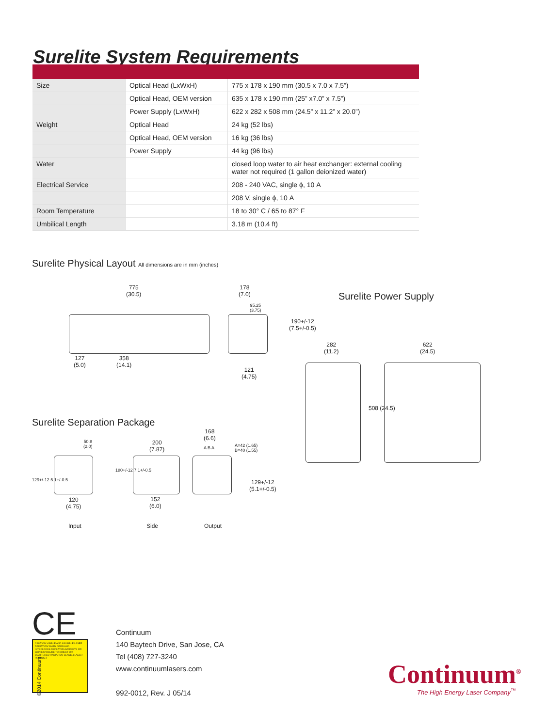Surelite System Requirements
| Size | Optical Head (LxWxH) | 775 x 178 x 190 mm (30.5 x 7.0 x 7.5”) |
| | Optical Head, OEM version | 635 x 178 x 190 mm (25” x7.0” x 7.5”) |
| | Power Supply (LxWxH) | 622 x 282 x 508 mm (24.5” x 11.2” x 20.0”) |
| Weight | Optical Head | 24 kg (52 lbs) |
| | Optical Head, OEM version | 16 kg (36 lbs) |
| | Power Supply | 44 kg (96 lbs) |
| Water | | closed loop water to air heat exchanger: external cooling water not required (1 gallon deionized water) |
| Electrical Service | | 208 - 240 VAC, single ϕ, 10 A |
| | | 208 V, single ϕ, 10 A |
| Room Temperature | | 18 to 30° C / 65 to 87° F |
| Umbilical Length | | 3.18 m (10.4 ft) |
Surelite Physical Layout All dimensions are in mm (inches)
775
(30.5)
127
(5.0)
358
(14.1)
178
(7.0)
95.25
(3.75)
190+/-12
(7.5+/-0.5)
121
(4.75)
Surelite Power Supply
282
(11.2)
622
(24.5)
508 (24.5)
Surelite Separation Package
50.8
(2.0)
129+/-12 5.1+/-0.5
120
(4.75)
200
(7.87)
180+/-12 7.1+/-0.5
152
(6.0)
168
(6.6)
A B A
A=42 (1.65)
B=40 (1.55)
129+/-12
(5.1+/-0.5)
Input Side Output
CE
CAUTION VISIBLE AND INVISIBLE LASER RADIATION WHEN OPEN AND INTERLOCKS DEFEATED AVOID EYE OR SKIN EXPOSURE TO DIRECT OR SCATTERED RADIATION CLASS 4 LASER PRODUCT
©2014 Continuum
Continuum
140 Baytech Drive, San Jose, CA
Tel (408) 727-3240
www.continuumlasers.com
992-0012, Rev. J 05/14
Continuum<sup>®</sup>
The High Energy Laser Company<sup>™</sup>